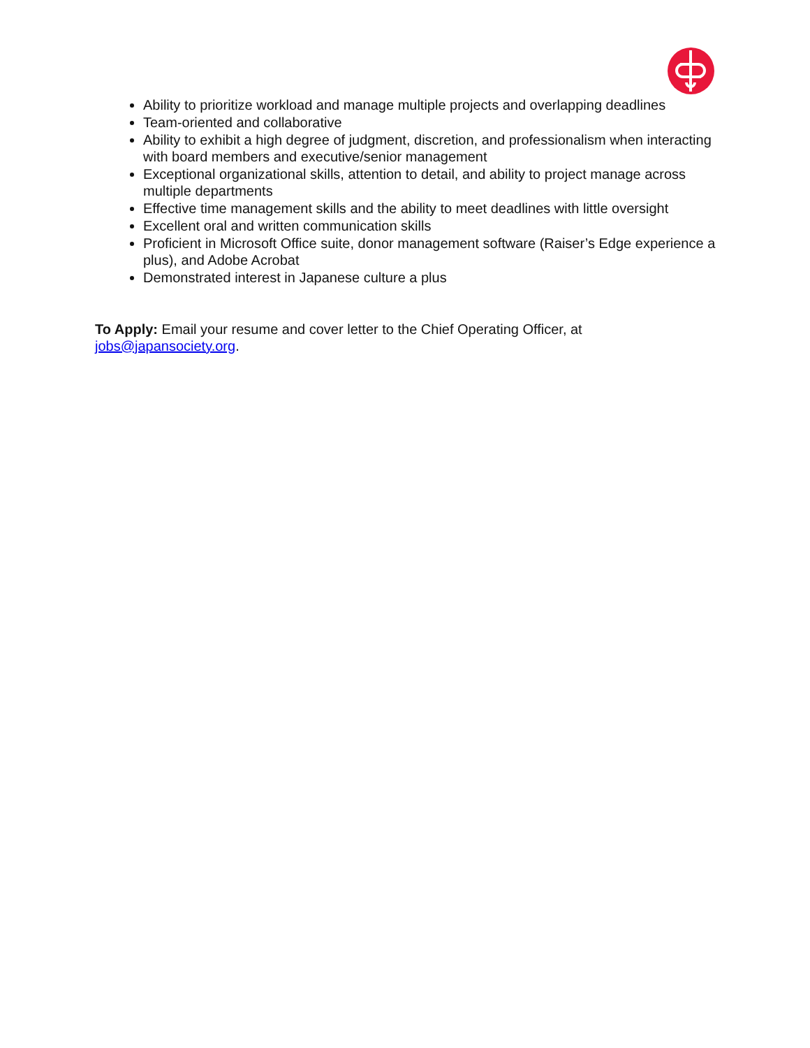Ability to prioritize workload and manage multiple projects and overlapping deadlines
Team-oriented and collaborative
Ability to exhibit a high degree of judgment, discretion, and professionalism when interacting with board members and executive/senior management
Exceptional organizational skills, attention to detail, and ability to project manage across multiple departments
Effective time management skills and the ability to meet deadlines with little oversight
Excellent oral and written communication skills
Proficient in Microsoft Office suite, donor management software (Raiser’s Edge experience a plus), and Adobe Acrobat
Demonstrated interest in Japanese culture a plus
To Apply: Email your resume and cover letter to the Chief Operating Officer, at jobs@japansociety.org.